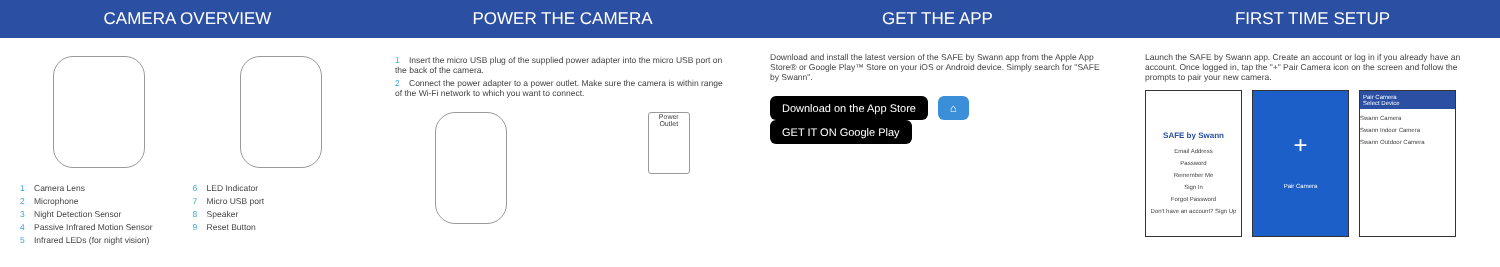CAMERA OVERVIEW POWER THE CAMERA GET THE APP FIRST TIME SETUP
1 Camera Lens
2 Microphone
3 Night Detection Sensor
4 Passive Infrared Motion Sensor
5 Infrared LEDs (for night vision)
6 LED Indicator
7 Micro USB port
8 Speaker
9 Reset Button
1 Insert the micro USB plug of the supplied power adapter into the micro USB port on the back of the camera.
2 Connect the power adapter to a power outlet. Make sure the camera is within range of the Wi-Fi network to which you want to connect.
Power Outlet
Download and install the latest version of the SAFE by Swann app from the Apple App Store® or Google Play™ Store on your iOS or Android device. Simply search for "SAFE by Swann".
Download on the App Store ⌂ GET IT ON Google Play
Launch the SAFE by Swann app. Create an account or log in if you already have an account. Once logged in, tap the "+" Pair Camera icon on the screen and follow the prompts to pair your new camera.
SAFE by Swann
Email Address
Password
Remember Me
Sign In
Forgot Password
Don't have an account? Sign Up
+
Pair Camera
Pair Camera
Select Device
Swann Camera
Swann Indoor Camera
Swann Outdoor Camera